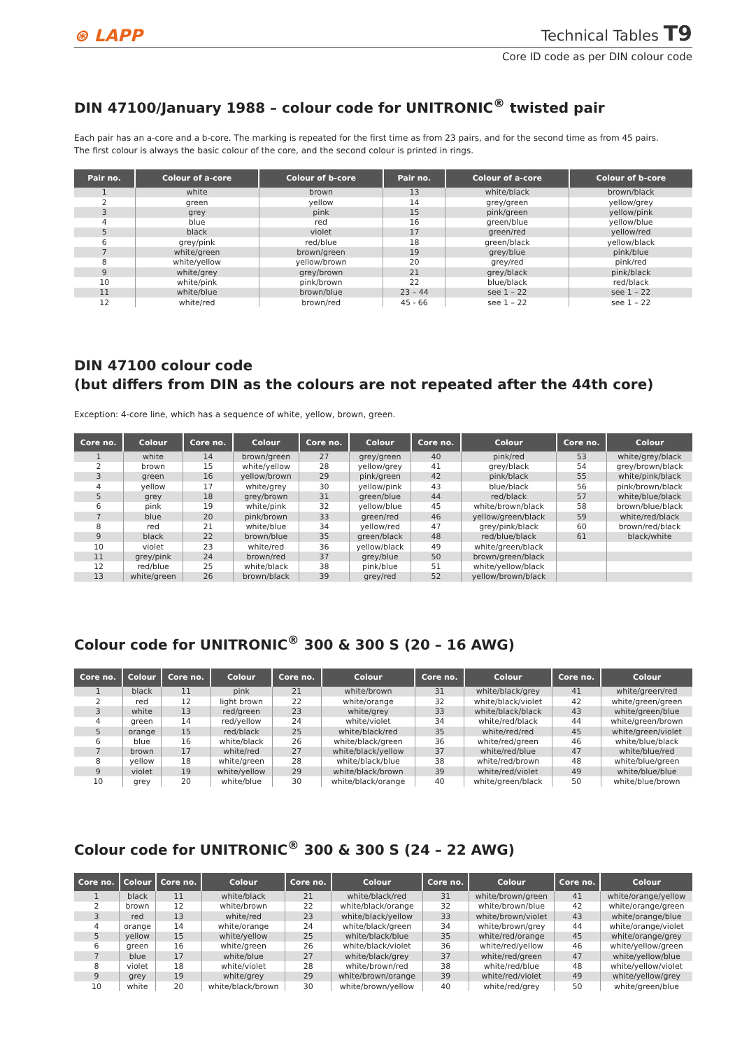⊛ LAPP Technical Tables T9
Core ID code as per DIN colour code
DIN 47100/January 1988 – colour code for UNITRONIC<sup>®</sup> twisted pair
Each pair has an a-core and a b-core. The marking is repeated for the first time as from 23 pairs, and for the second time as from 45 pairs.
The first colour is always the basic colour of the core, and the second colour is printed in rings.
| Pair no. | Colour of a-core | Colour of b-core | Pair no. | Colour of a-core | Colour of b-core |
| --- | --- | --- | --- | --- | --- |
| 1 | white | brown | 13 | white/black | brown/black |
| 2 | green | yellow | 14 | grey/green | yellow/grey |
| 3 | grey | pink | 15 | pink/green | yellow/pink |
| 4 | blue | red | 16 | green/blue | yellow/blue |
| 5 | black | violet | 17 | green/red | yellow/red |
| 6 | grey/pink | red/blue | 18 | green/black | yellow/black |
| 7 | white/green | brown/green | 19 | grey/blue | pink/blue |
| 8 | white/yellow | yellow/brown | 20 | grey/red | pink/red |
| 9 | white/grey | grey/brown | 21 | grey/black | pink/black |
| 10 | white/pink | pink/brown | 22 | blue/black | red/black |
| 11 | white/blue | brown/blue | 23 – 44 | see 1 – 22 | see 1 – 22 |
| 12 | white/red | brown/red | 45 - 66 | see 1 – 22 | see 1 – 22 |
DIN 47100 colour code
(but differs from DIN as the colours are not repeated after the 44th core)
Exception: 4-core line, which has a sequence of white, yellow, brown, green.
| Core no. | Colour | Core no. | Colour | Core no. | Colour | Core no. | Colour | Core no. | Colour |
| --- | --- | --- | --- | --- | --- | --- | --- | --- | --- |
| 1 | white | 14 | brown/green | 27 | grey/green | 40 | pink/red | 53 | white/grey/black |
| 2 | brown | 15 | white/yellow | 28 | yellow/grey | 41 | grey/black | 54 | grey/brown/black |
| 3 | green | 16 | yellow/brown | 29 | pink/green | 42 | pink/black | 55 | white/pink/black |
| 4 | yellow | 17 | white/grey | 30 | yellow/pink | 43 | blue/black | 56 | pink/brown/black |
| 5 | grey | 18 | grey/brown | 31 | green/blue | 44 | red/black | 57 | white/blue/black |
| 6 | pink | 19 | white/pink | 32 | yellow/blue | 45 | white/brown/black | 58 | brown/blue/black |
| 7 | blue | 20 | pink/brown | 33 | green/red | 46 | yellow/green/black | 59 | white/red/black |
| 8 | red | 21 | white/blue | 34 | yellow/red | 47 | grey/pink/black | 60 | brown/red/black |
| 9 | black | 22 | brown/blue | 35 | green/black | 48 | red/blue/black | 61 | black/white |
| 10 | violet | 23 | white/red | 36 | yellow/black | 49 | white/green/black | | |
| 11 | grey/pink | 24 | brown/red | 37 | grey/blue | 50 | brown/green/black | | |
| 12 | red/blue | 25 | white/black | 38 | pink/blue | 51 | white/yellow/black | | |
| 13 | white/green | 26 | brown/black | 39 | grey/red | 52 | yellow/brown/black | | |
Colour code for UNITRONIC<sup>®</sup> 300 & 300 S (20 – 16 AWG)
| Core no. | Colour | Core no. | Colour | Core no. | Colour | Core no. | Colour | Core no. | Colour |
| --- | --- | --- | --- | --- | --- | --- | --- | --- | --- |
| 1 | black | 11 | pink | 21 | white/brown | 31 | white/black/grey | 41 | white/green/red |
| 2 | red | 12 | light brown | 22 | white/orange | 32 | white/black/violet | 42 | white/green/green |
| 3 | white | 13 | red/green | 23 | white/grey | 33 | white/black/black | 43 | white/green/blue |
| 4 | green | 14 | red/yellow | 24 | white/violet | 34 | white/red/black | 44 | white/green/brown |
| 5 | orange | 15 | red/black | 25 | white/black/red | 35 | white/red/red | 45 | white/green/violet |
| 6 | blue | 16 | white/black | 26 | white/black/green | 36 | white/red/green | 46 | white/blue/black |
| 7 | brown | 17 | white/red | 27 | white/black/yellow | 37 | white/red/blue | 47 | white/blue/red |
| 8 | yellow | 18 | white/green | 28 | white/black/blue | 38 | white/red/brown | 48 | white/blue/green |
| 9 | violet | 19 | white/yellow | 29 | white/black/brown | 39 | white/red/violet | 49 | white/blue/blue |
| 10 | grey | 20 | white/blue | 30 | white/black/orange | 40 | white/green/black | 50 | white/blue/brown |
Colour code for UNITRONIC<sup>®</sup> 300 & 300 S (24 – 22 AWG)
| Core no. | Colour | Core no. | Colour | Core no. | Colour | Core no. | Colour | Core no. | Colour |
| --- | --- | --- | --- | --- | --- | --- | --- | --- | --- |
| 1 | black | 11 | white/black | 21 | white/black/red | 31 | white/brown/green | 41 | white/orange/yellow |
| 2 | brown | 12 | white/brown | 22 | white/black/orange | 32 | white/brown/blue | 42 | white/orange/green |
| 3 | red | 13 | white/red | 23 | white/black/yellow | 33 | white/brown/violet | 43 | white/orange/blue |
| 4 | orange | 14 | white/orange | 24 | white/black/green | 34 | white/brown/grey | 44 | white/orange/violet |
| 5 | yellow | 15 | white/yellow | 25 | white/black/blue | 35 | white/red/orange | 45 | white/orange/grey |
| 6 | green | 16 | white/green | 26 | white/black/violet | 36 | white/red/yellow | 46 | white/yellow/green |
| 7 | blue | 17 | white/blue | 27 | white/black/grey | 37 | white/red/green | 47 | white/yellow/blue |
| 8 | violet | 18 | white/violet | 28 | white/brown/red | 38 | white/red/blue | 48 | white/yellow/violet |
| 9 | grey | 19 | white/grey | 29 | white/brown/orange | 39 | white/red/violet | 49 | white/yellow/grey |
| 10 | white | 20 | white/black/brown | 30 | white/brown/yellow | 40 | white/red/grey | 50 | white/green/blue |